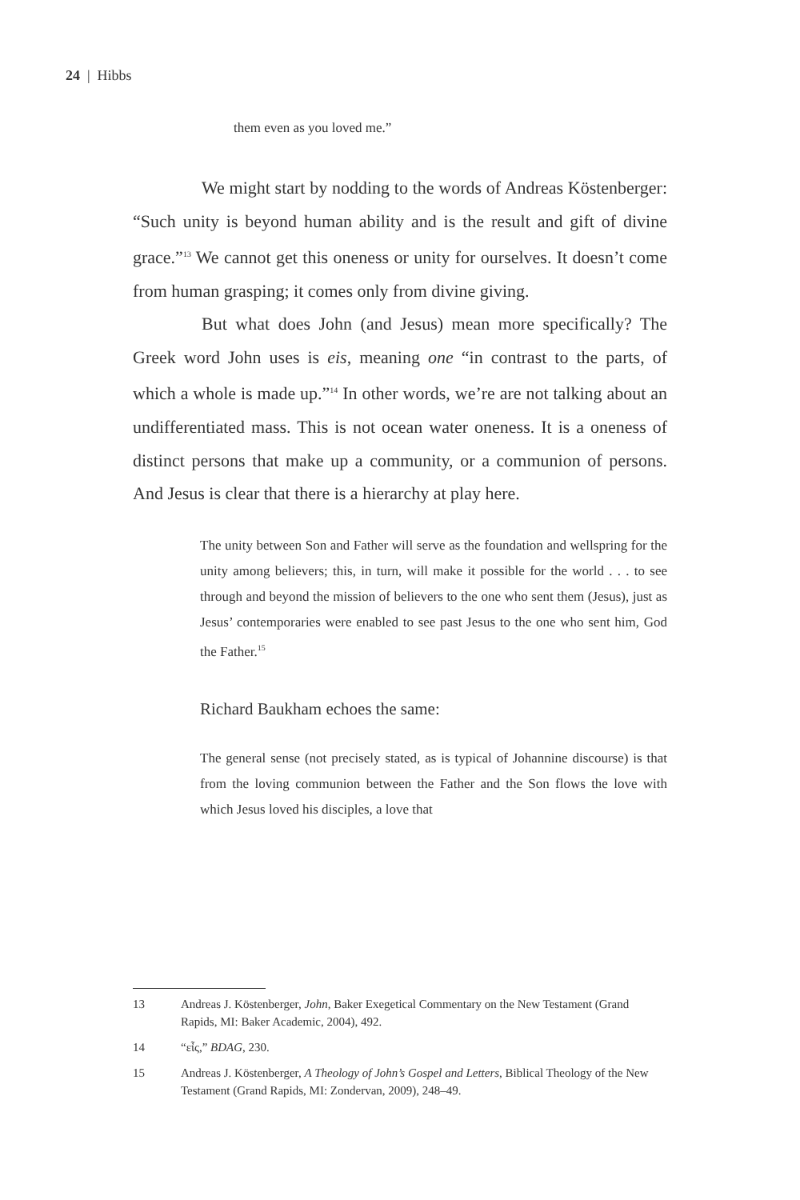24 | Hibbs
them even as you loved me.”
We might start by nodding to the words of Andreas Köstenberger: “Such unity is beyond human ability and is the result and gift of divine grace.”<sup>13</sup> We cannot get this oneness or unity for ourselves. It doesn’t come from human grasping; it comes only from divine giving.
But what does John (and Jesus) mean more specifically? The Greek word John uses is eis, meaning one “in contrast to the parts, of which a whole is made up.”<sup>14</sup> In other words, we’re are not talking about an undifferentiated mass. This is not ocean water oneness. It is a oneness of distinct persons that make up a community, or a communion of persons. And Jesus is clear that there is a hierarchy at play here.
The unity between Son and Father will serve as the foundation and wellspring for the unity among believers; this, in turn, will make it possible for the world . . . to see through and beyond the mission of believers to the one who sent them (Jesus), just as Jesus’ contemporaries were enabled to see past Jesus to the one who sent him, God the Father.<sup>15</sup>
Richard Baukham echoes the same:
The general sense (not precisely stated, as is typical of Johannine discourse) is that from the loving communion between the Father and the Son flows the love with which Jesus loved his disciples, a love that
13 Andreas J. Köstenberger, John, Baker Exegetical Commentary on the New Testament (Grand Rapids, MI: Baker Academic, 2004), 492.
14 “εἶς,” BDAG, 230.
15 Andreas J. Köstenberger, A Theology of John’s Gospel and Letters, Biblical Theology of the New Testament (Grand Rapids, MI: Zondervan, 2009), 248–49.